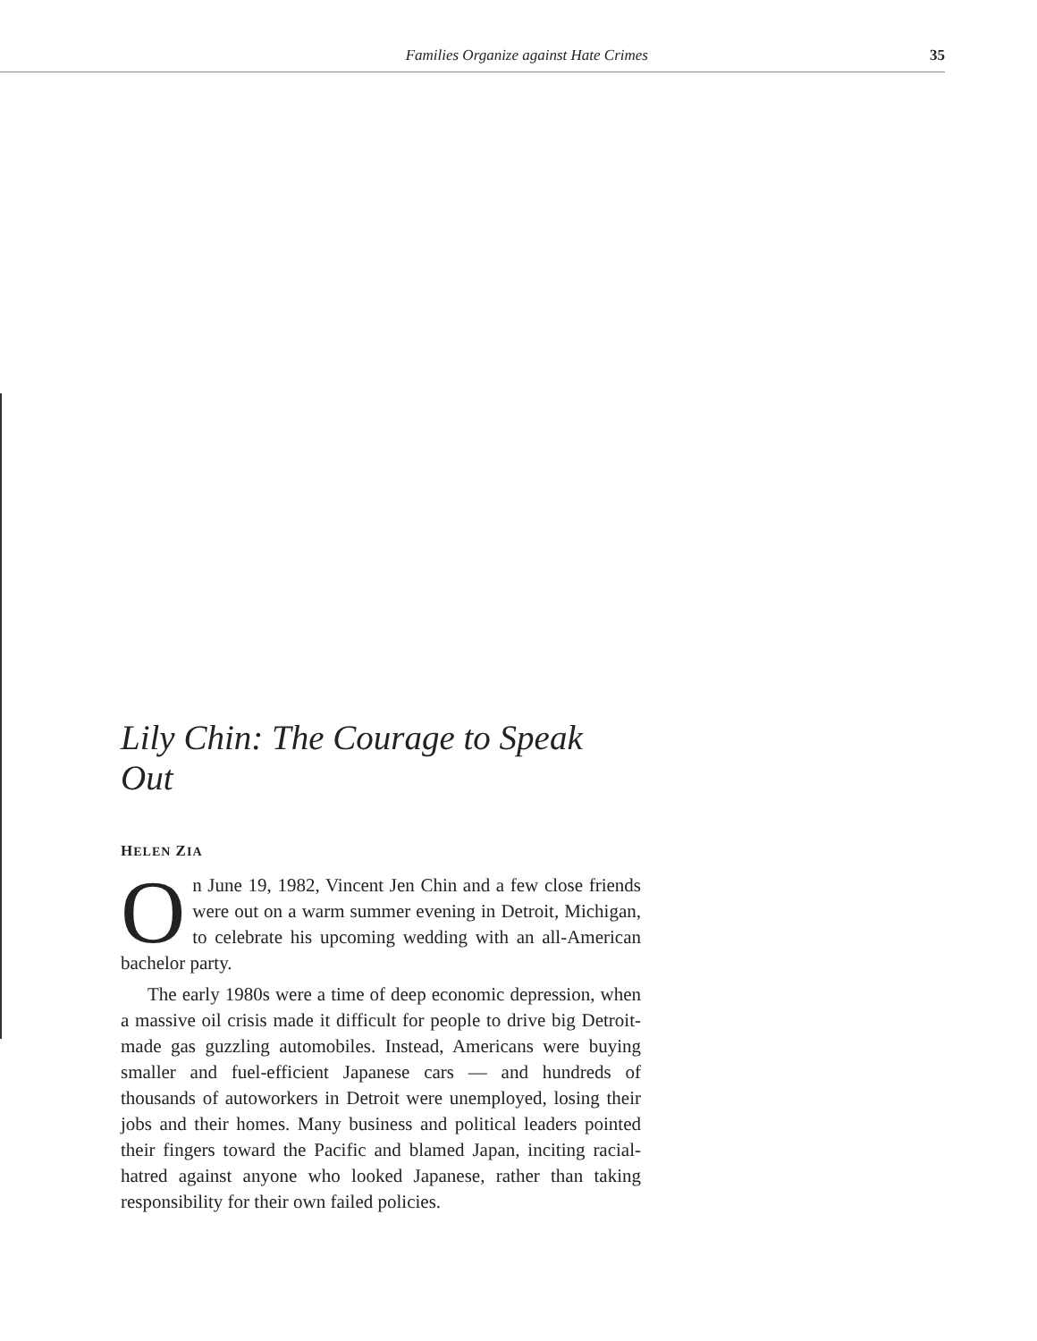Families Organize against Hate Crimes 35
Lily Chin: The Courage to Speak Out
HELEN ZIA
On June 19, 1982, Vincent Jen Chin and a few close friends were out on a warm summer evening in Detroit, Michigan, to celebrate his upcoming wedding with an all-American bachelor party.
The early 1980s were a time of deep economic depression, when a massive oil crisis made it difficult for people to drive big Detroit-made gas guzzling automobiles. Instead, Americans were buying smaller and fuel-efficient Japanese cars — and hundreds of thousands of autoworkers in Detroit were unemployed, losing their jobs and their homes. Many business and political leaders pointed their fingers toward the Pacific and blamed Japan, inciting racial-hatred against anyone who looked Japanese, rather than taking responsibility for their own failed policies.